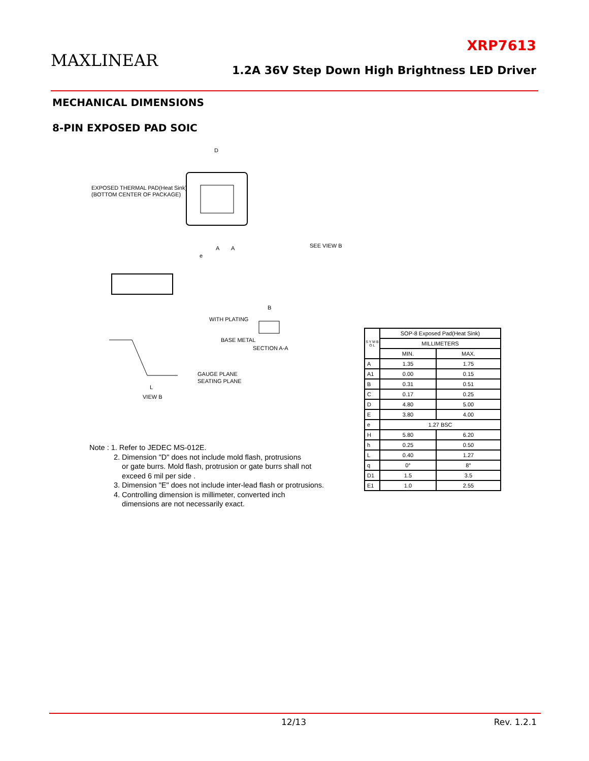MAXLINEAR
XRP7613
1.2A 36V Step Down High Brightness LED Driver
MECHANICAL DIMENSIONS
8-PIN EXPOSED PAD SOIC
D
EXPOSED THERMAL PAD(Heat Sink)
(BOTTOM CENTER OF PACKAGE)
SEE VIEW B
A
A
e
WITH PLATING
BASE METAL
SECTION A-A
B
GAUGE PLANE
SEATING PLANE
VIEW B
L
Note : 1. Refer to JEDEC MS-012E.
2. Dimension "D" does not include mold flash, protrusions
or gate burrs. Mold flash, protrusion or gate burrs shall not
exceed 6 mil per side .
3. Dimension "E" does not include inter-lead flash or protrusions.
4. Controlling dimension is millimeter, converted inch
dimensions are not necessarily exact.
| S Y M B O L | SOP-8 Exposed Pad(Heat Sink) | |
| --- | --- | --- |
| | MILLIMETERS | |
| | MIN. | MAX. |
| A | 1.35 | 1.75 |
| A1 | 0.00 | 0.15 |
| B | 0.31 | 0.51 |
| C | 0.17 | 0.25 |
| D | 4.80 | 5.00 |
| E | 3.80 | 4.00 |
| e | 1.27 BSC | |
| H | 5.80 | 6.20 |
| h | 0.25 | 0.50 |
| L | 0.40 | 1.27 |
| q | 0° | 8° |
| D1 | 1.5 | 3.5 |
| E1 | 1.0 | 2.55 |
12/13 Rev. 1.2.1